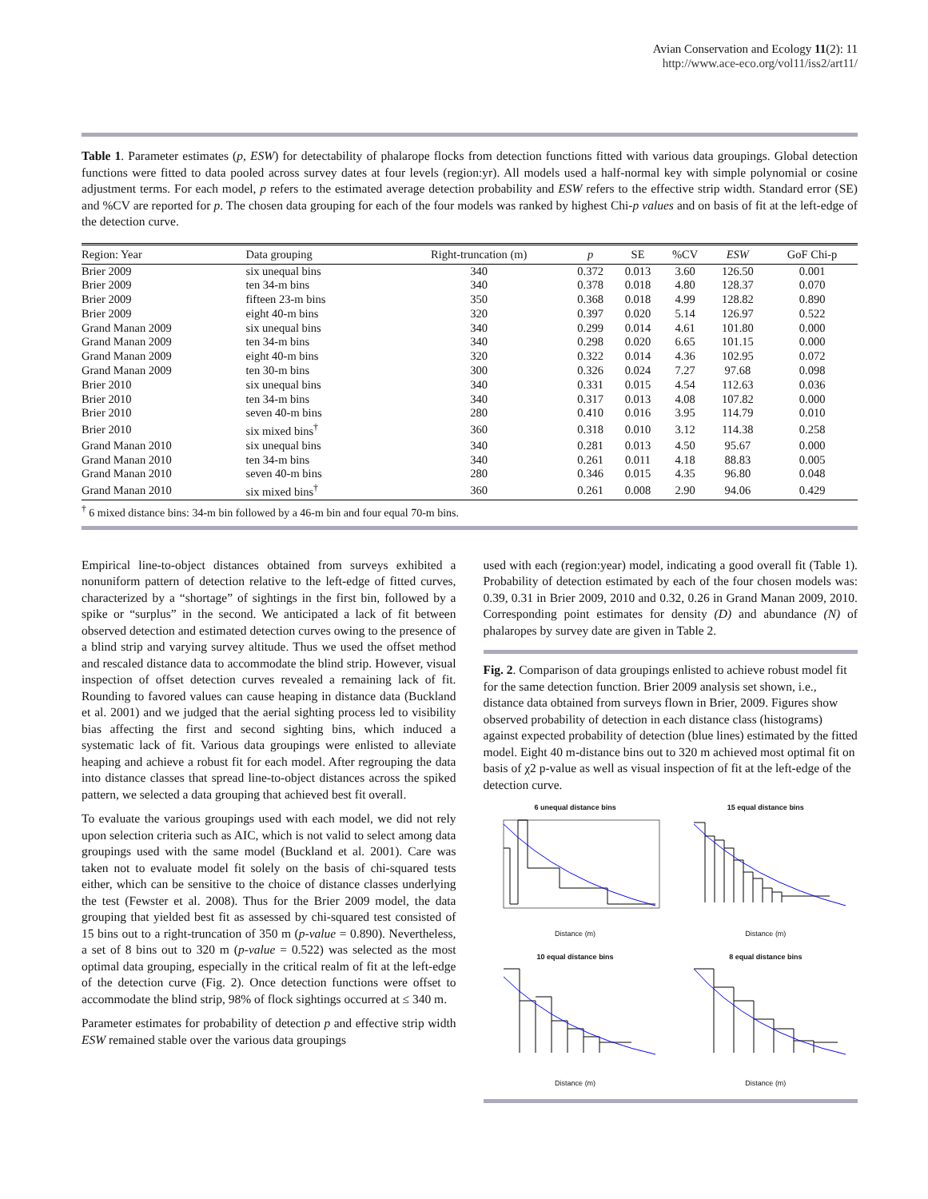Avian Conservation and Ecology 11(2): 11
http://www.ace-eco.org/vol11/iss2/art11/
Table 1. Parameter estimates (p, ESW) for detectability of phalarope flocks from detection functions fitted with various data groupings. Global detection functions were fitted to data pooled across survey dates at four levels (region:yr). All models used a half-normal key with simple polynomial or cosine adjustment terms. For each model, p refers to the estimated average detection probability and ESW refers to the effective strip width. Standard error (SE) and %CV are reported for p. The chosen data grouping for each of the four models was ranked by highest Chi-p values and on basis of fit at the left-edge of the detection curve.
| Region: Year | Data grouping | Right-truncation (m) | p | SE | %CV | ESW | GoF Chi-p |
| --- | --- | --- | --- | --- | --- | --- | --- |
| Brier 2009 | six unequal bins | 340 | 0.372 | 0.013 | 3.60 | 126.50 | 0.001 |
| Brier 2009 | ten 34-m bins | 340 | 0.378 | 0.018 | 4.80 | 128.37 | 0.070 |
| Brier 2009 | fifteen 23-m bins | 350 | 0.368 | 0.018 | 4.99 | 128.82 | 0.890 |
| Brier 2009 | eight 40-m bins | 320 | 0.397 | 0.020 | 5.14 | 126.97 | 0.522 |
| Grand Manan 2009 | six unequal bins | 340 | 0.299 | 0.014 | 4.61 | 101.80 | 0.000 |
| Grand Manan 2009 | ten 34-m bins | 340 | 0.298 | 0.020 | 6.65 | 101.15 | 0.000 |
| Grand Manan 2009 | eight 40-m bins | 320 | 0.322 | 0.014 | 4.36 | 102.95 | 0.072 |
| Grand Manan 2009 | ten 30-m bins | 300 | 0.326 | 0.024 | 7.27 | 97.68 | 0.098 |
| Brier 2010 | six unequal bins | 340 | 0.331 | 0.015 | 4.54 | 112.63 | 0.036 |
| Brier 2010 | ten 34-m bins | 340 | 0.317 | 0.013 | 4.08 | 107.82 | 0.000 |
| Brier 2010 | seven 40-m bins | 280 | 0.410 | 0.016 | 3.95 | 114.79 | 0.010 |
| Brier 2010 | six mixed bins<sup>†</sup> | 360 | 0.318 | 0.010 | 3.12 | 114.38 | 0.258 |
| Grand Manan 2010 | six unequal bins | 340 | 0.281 | 0.013 | 4.50 | 95.67 | 0.000 |
| Grand Manan 2010 | ten 34-m bins | 340 | 0.261 | 0.011 | 4.18 | 88.83 | 0.005 |
| Grand Manan 2010 | seven 40-m bins | 280 | 0.346 | 0.015 | 4.35 | 96.80 | 0.048 |
| Grand Manan 2010 | six mixed bins<sup>†</sup> | 360 | 0.261 | 0.008 | 2.90 | 94.06 | 0.429 |
<sup>†</sup> 6 mixed distance bins: 34-m bin followed by a 46-m bin and four equal 70-m bins.
Empirical line-to-object distances obtained from surveys exhibited a nonuniform pattern of detection relative to the left-edge of fitted curves, characterized by a “shortage” of sightings in the first bin, followed by a spike or “surplus” in the second. We anticipated a lack of fit between observed detection and estimated detection curves owing to the presence of a blind strip and varying survey altitude. Thus we used the offset method and rescaled distance data to accommodate the blind strip. However, visual inspection of offset detection curves revealed a remaining lack of fit. Rounding to favored values can cause heaping in distance data (Buckland et al. 2001) and we judged that the aerial sighting process led to visibility bias affecting the first and second sighting bins, which induced a systematic lack of fit. Various data groupings were enlisted to alleviate heaping and achieve a robust fit for each model. After regrouping the data into distance classes that spread line-to-object distances across the spiked pattern, we selected a data grouping that achieved best fit overall.
To evaluate the various groupings used with each model, we did not rely upon selection criteria such as AIC, which is not valid to select among data groupings used with the same model (Buckland et al. 2001). Care was taken not to evaluate model fit solely on the basis of chi-squared tests either, which can be sensitive to the choice of distance classes underlying the test (Fewster et al. 2008). Thus for the Brier 2009 model, the data grouping that yielded best fit as assessed by chi-squared test consisted of 15 bins out to a right-truncation of 350 m (p-value = 0.890). Nevertheless, a set of 8 bins out to 320 m (p-value = 0.522) was selected as the most optimal data grouping, especially in the critical realm of fit at the left-edge of the detection curve (Fig. 2). Once detection functions were offset to accommodate the blind strip, 98% of flock sightings occurred at ≤ 340 m.
Parameter estimates for probability of detection p and effective strip width ESW remained stable over the various data groupings
used with each (region:year) model, indicating a good overall fit (Table 1). Probability of detection estimated by each of the four chosen models was: 0.39, 0.31 in Brier 2009, 2010 and 0.32, 0.26 in Grand Manan 2009, 2010. Corresponding point estimates for density (D) and abundance (N) of phalaropes by survey date are given in Table 2.
Fig. 2. Comparison of data groupings enlisted to achieve robust model fit for the same detection function. Brier 2009 analysis set shown, i.e., distance data obtained from surveys flown in Brier, 2009. Figures show observed probability of detection in each distance class (histograms) against expected probability of detection (blue lines) estimated by the fitted model. Eight 40 m-distance bins out to 320 m achieved most optimal fit on basis of χ2 p-value as well as visual inspection of fit at the left-edge of the detection curve.
6 unequal distance bins
Distance (m)
15 equal distance bins
Distance (m)
10 equal distance bins
Distance (m)
8 equal distance bins
Distance (m)